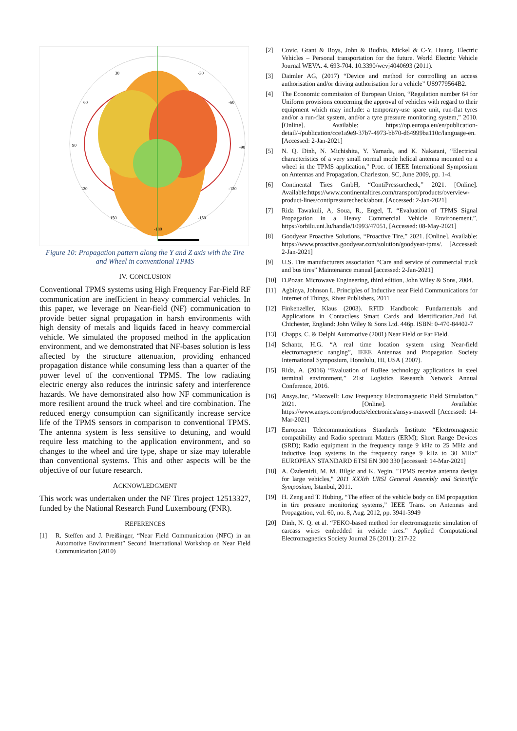30
-30
60
-60
90
-90
120
-120
150
-150
-180
Figure 10: Propagation pattern along the Y and Z axis with the Tire and Wheel in conventional TPMS
IV. CONCLUSION
Conventional TPMS systems using High Frequency Far-Field RF communication are inefficient in heavy commercial vehicles. In this paper, we leverage on Near-field (NF) communication to provide better signal propagation in harsh environments with high density of metals and liquids faced in heavy commercial vehicle. We simulated the proposed method in the application environment, and we demonstrated that NF-bases solution is less affected by the structure attenuation, providing enhanced propagation distance while consuming less than a quarter of the power level of the conventional TPMS. The low radiating electric energy also reduces the intrinsic safety and interference hazards. We have demonstrated also how NF communication is more resilient around the truck wheel and tire combination. The reduced energy consumption can significantly increase service life of the TPMS sensors in comparison to conventional TPMS. The antenna system is less sensitive to detuning, and would require less matching to the application environment, and so changes to the wheel and tire type, shape or size may tolerable than conventional systems. This and other aspects will be the objective of our future research.
ACKNOWLEDGMENT
This work was undertaken under the NF Tires project 12513327, funded by the National Research Fund Luxembourg (FNR).
REFERENCES
[1] R. Steffen and J. Preißinger, “Near Field Communication (NFC) in an Automotive Environment” Second International Workshop on Near Field Communication (2010)
[2] Covic, Grant & Boys, John & Budhia, Mickel & C-Y, Huang. Electric Vehicles – Personal transportation for the future. World Electric Vehicle Journal WEVA. 4. 693-704. 10.3390/wevj4040693 (2011).
[3] Daimler AG, (2017) “Device and method for controlling an access authorisation and/or driving authorisation for a vehicle” US9779564B2.
[4] The Economic commission of European Union, “Regulation number 64 for Uniform provisions concerning the approval of vehicles with regard to their equipment which may include: a temporary-use spare unit, run-flat tyres and/or a run-flat system, and/or a tyre pressure monitoring system,” 2010. [Online]. Available: https://op.europa.eu/en/publication-detail/-/publication/cce1a9e9-37b7-4973-bb70-d64999ba110c/language-en. [Accessed: 2-Jan-2021]
[5] N. Q. Dinh, N. Michishita, Y. Yamada, and K. Nakatani, “Electrical characteristics of a very small normal mode helical antenna mounted on a wheel in the TPMS application,” Proc. of IEEE International Symposium on Antennas and Propagation, Charleston, SC, June 2009, pp. 1-4.
[6] Continental Tires GmbH, “ContiPressurcheck,” 2021. [Online]. Available:https://www.continentaltires.com/transport/products/overview-product-lines/contipressurecheck/about. [Accessed: 2-Jan-2021]
[7] Rida Tawakuli, A, Soua, R., Engel, T. “Evaluation of TPMS Signal Propagation in a Heavy Commercial Vehicle Environement.”, https://orbilu.uni.lu/handle/10993/47051, [Accessed: 08-May-2021]
[8] Goodyear Proactive Solutions, “Proactive Tire,” 2021. [Online]. Available: https://www.proactive.goodyear.com/solution/goodyear-tpms/. [Accessed: 2-Jan-2021]
[9] U.S. Tire manufacturers association “Care and service of commercial truck and bus tires” Maintenance manual [accessed: 2-Jan-2021]
[10] D.Pozar. Microwave Engineering, third edition, John Wiley & Sons, 2004.
[11] Agbinya, Johnson I.. Principles of Inductive near Field Communications for Internet of Things, River Publishers, 2011
[12] Finkenzeller, Klaus (2003). RFID Handbook: Fundamentals and Applications in Contactless Smart Cards and Identification.2nd Ed. Chichester, England: John Wiley & Sons Ltd. 446p. ISBN: 0-470-84402-7
[13] Chapps, C. & Delphi Automotive (2001) Near Field or Far Field.
[14] Schantz, H.G. “A real time location system using Near-field electromagnetic ranging”, IEEE Antennas and Propagation Society International Symposium, Honolulu, HI, USA ( 2007).
[15] Rida, A. (2016) “Evaluation of RuBee technology applications in steel terminal environment,” 21st Logistics Research Network Annual Conference, 2016.
[16] Ansys.Inc, “Maxwell: Low Frequency Electromagnetic Field Simulation,” 2021. [Online]. Available: https://www.ansys.com/products/electronics/ansys-maxwell [Accessed: 14-Mar-2021]
[17] European Telecommunications Standards Institute “Electromagnetic compatibility and Radio spectrum Matters (ERM); Short Range Devices (SRD); Radio equipment in the frequency range 9 kHz to 25 MHz and inductive loop systems in the frequency range 9 kHz to 30 MHz” EUROPEAN STANDARD ETSI EN 300 330 [accessed: 14-Mar-2021]
[18] A. Özdemirli, M. M. Bilgic and K. Yegin, "TPMS receive antenna design for large vehicles," 2011 XXXth URSI General Assembly and Scientific Symposium, Istanbul, 2011.
[19] H. Zeng and T. Hubing, “The effect of the vehicle body on EM propagation in tire pressure monitoring systems,” IEEE Trans. on Antennas and Propagation, vol. 60, no. 8, Aug. 2012, pp. 3941-3949
[20] Dinh, N. Q. et al. “FEKO-based method for electromagnetic simulation of carcass wires embedded in vehicle tires.” Applied Computational Electromagnetics Society Journal 26 (2011): 217-22